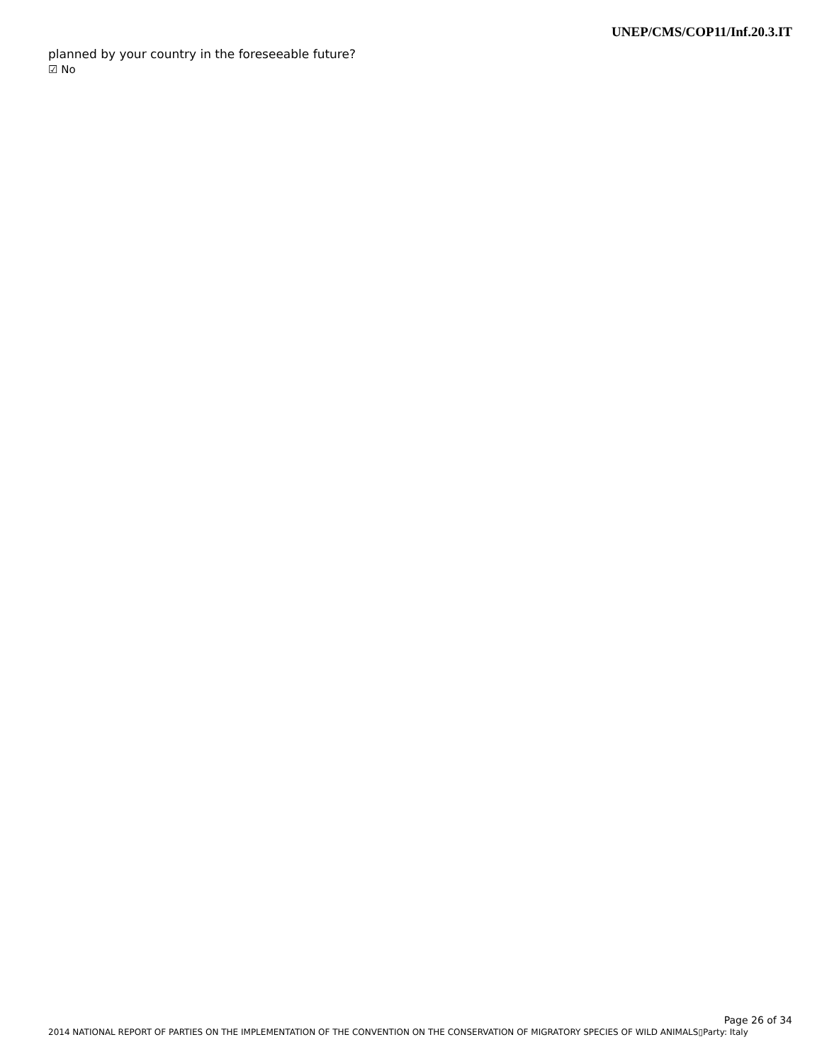UNEP/CMS/COP11/Inf.20.3.IT
planned by your country in the foreseeable future?
☑ No
Page 26 of 34
2014 NATIONAL REPORT OF PARTIES ON THE IMPLEMENTATION OF THE CONVENTION ON THE CONSERVATION OF MIGRATORY SPECIES OF WILD ANIMALS▯Party: Italy